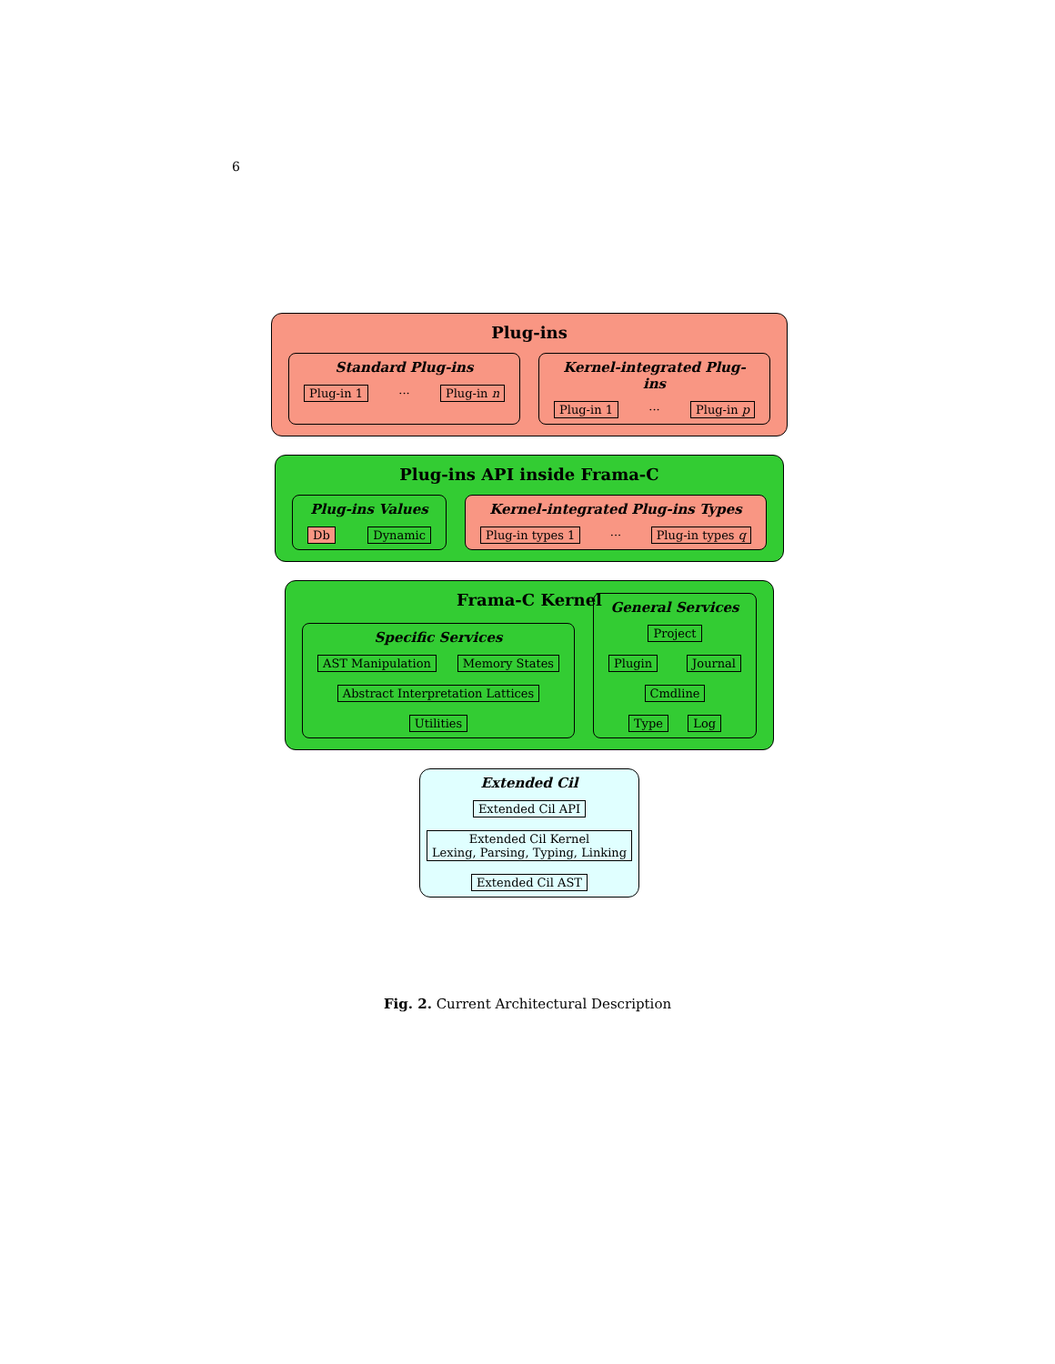6
Plug-ins
Standard Plug-ins
Plug-in 1 ··· Plug-in n
Kernel-integrated Plug-ins
Plug-in 1 ··· Plug-in p
Plug-ins API inside Frama-C
Plug-ins Values
Db Dynamic
Kernel-integrated Plug-ins Types
Plug-in types 1 ··· Plug-in types q
Frama-C Kernel
Specific Services
AST Manipulation Memory States
Abstract Interpretation Lattices
Utilities
General Services
Project
Plugin Journal
Cmdline
Type Log
Extended Cil
Extended Cil API
Extended Cil Kernel
Lexing, Parsing, Typing, Linking
Extended Cil AST
Fig. 2. Current Architectural Description